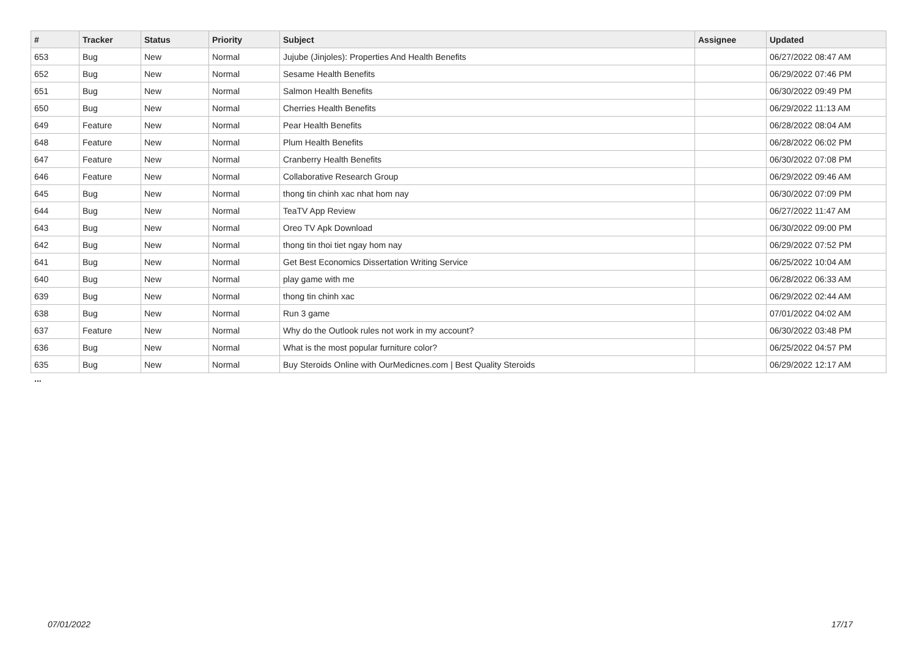| # | Tracker | Status | Priority | Subject | Assignee | Updated |
| --- | --- | --- | --- | --- | --- | --- |
| 653 | Bug | New | Normal | Jujube (Jinjoles): Properties And Health Benefits | | 06/27/2022 08:47 AM |
| 652 | Bug | New | Normal | Sesame Health Benefits | | 06/29/2022 07:46 PM |
| 651 | Bug | New | Normal | Salmon Health Benefits | | 06/30/2022 09:49 PM |
| 650 | Bug | New | Normal | Cherries Health Benefits | | 06/29/2022 11:13 AM |
| 649 | Feature | New | Normal | Pear Health Benefits | | 06/28/2022 08:04 AM |
| 648 | Feature | New | Normal | Plum Health Benefits | | 06/28/2022 06:02 PM |
| 647 | Feature | New | Normal | Cranberry Health Benefits | | 06/30/2022 07:08 PM |
| 646 | Feature | New | Normal | Collaborative Research Group | | 06/29/2022 09:46 AM |
| 645 | Bug | New | Normal | thong tin chinh xac nhat hom nay | | 06/30/2022 07:09 PM |
| 644 | Bug | New | Normal | TeaTV App Review | | 06/27/2022 11:47 AM |
| 643 | Bug | New | Normal | Oreo TV Apk Download | | 06/30/2022 09:00 PM |
| 642 | Bug | New | Normal | thong tin thoi tiet ngay hom nay | | 06/29/2022 07:52 PM |
| 641 | Bug | New | Normal | Get Best Economics Dissertation Writing Service | | 06/25/2022 10:04 AM |
| 640 | Bug | New | Normal | play game with me | | 06/28/2022 06:33 AM |
| 639 | Bug | New | Normal | thong tin chinh xac | | 06/29/2022 02:44 AM |
| 638 | Bug | New | Normal | Run 3 game | | 07/01/2022 04:02 AM |
| 637 | Feature | New | Normal | Why do the Outlook rules not work in my account? | | 06/30/2022 03:48 PM |
| 636 | Bug | New | Normal | What is the most popular furniture color? | | 06/25/2022 04:57 PM |
| 635 | Bug | New | Normal | Buy Steroids Online with OurMedicnes.com / Best Quality Steroids | | 06/29/2022 12:17 AM |
...
07/01/2022 17/17